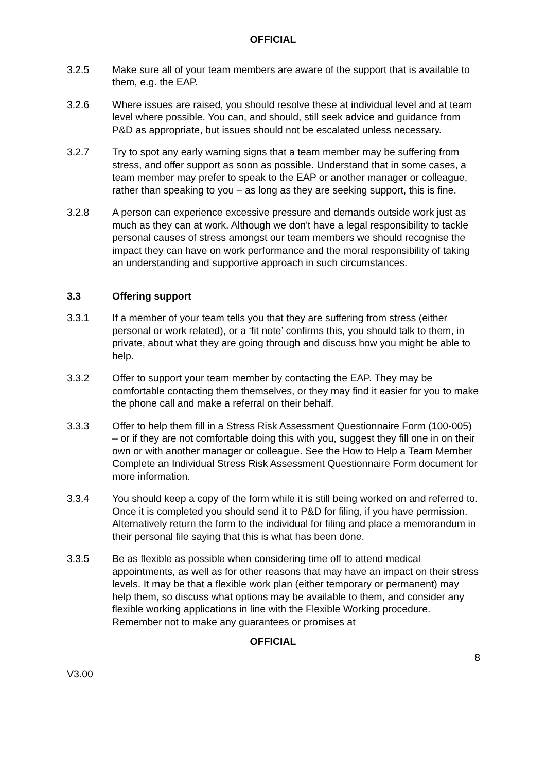OFFICIAL
3.2.5 Make sure all of your team members are aware of the support that is available to them, e.g. the EAP.
3.2.6 Where issues are raised, you should resolve these at individual level and at team level where possible. You can, and should, still seek advice and guidance from P&D as appropriate, but issues should not be escalated unless necessary.
3.2.7 Try to spot any early warning signs that a team member may be suffering from stress, and offer support as soon as possible. Understand that in some cases, a team member may prefer to speak to the EAP or another manager or colleague, rather than speaking to you – as long as they are seeking support, this is fine.
3.2.8 A person can experience excessive pressure and demands outside work just as much as they can at work. Although we don't have a legal responsibility to tackle personal causes of stress amongst our team members we should recognise the impact they can have on work performance and the moral responsibility of taking an understanding and supportive approach in such circumstances.
3.3 Offering support
3.3.1 If a member of your team tells you that they are suffering from stress (either personal or work related), or a ‘fit note’ confirms this, you should talk to them, in private, about what they are going through and discuss how you might be able to help.
3.3.2 Offer to support your team member by contacting the EAP. They may be comfortable contacting them themselves, or they may find it easier for you to make the phone call and make a referral on their behalf.
3.3.3 Offer to help them fill in a Stress Risk Assessment Questionnaire Form (100-005) – or if they are not comfortable doing this with you, suggest they fill one in on their own or with another manager or colleague. See the How to Help a Team Member Complete an Individual Stress Risk Assessment Questionnaire Form document for more information.
3.3.4 You should keep a copy of the form while it is still being worked on and referred to. Once it is completed you should send it to P&D for filing, if you have permission. Alternatively return the form to the individual for filing and place a memorandum in their personal file saying that this is what has been done.
3.3.5 Be as flexible as possible when considering time off to attend medical appointments, as well as for other reasons that may have an impact on their stress levels. It may be that a flexible work plan (either temporary or permanent) may help them, so discuss what options may be available to them, and consider any flexible working applications in line with the Flexible Working procedure. Remember not to make any guarantees or promises at
OFFICIAL
8
V3.00